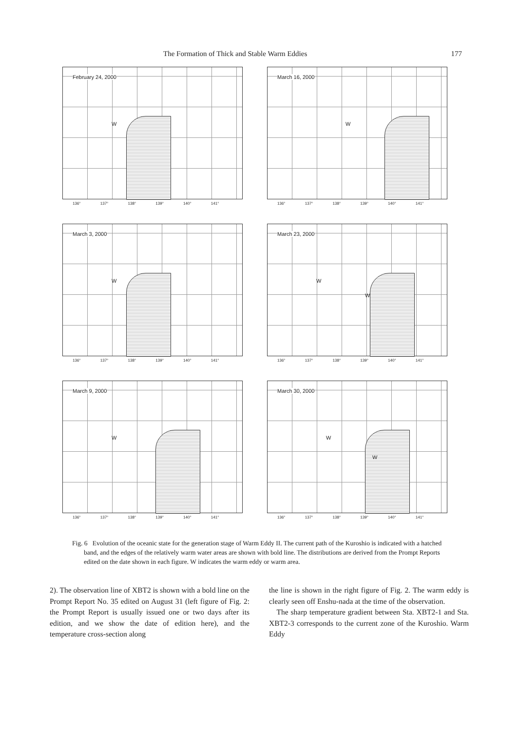The Formation of Thick and Stable Warm Eddies 177
February 24, 2000
W
136° 137° 138° 139° 140° 141°
March 16, 2000
W
136° 137° 138° 139° 140° 141°
March 3, 2000
W
136° 137° 138° 139° 140° 141°
March 23, 2000
W
W
136° 137° 138° 139° 140° 141°
March 9, 2000
W
136° 137° 138° 139° 140° 141°
March 30, 2000
W
W
136° 137° 138° 139° 140° 141°
Fig. 6 Evolution of the oceanic state for the generation stage of Warm Eddy II. The current path of the Kuroshio is indicated with a hatched band, and the edges of the relatively warm water areas are shown with bold line. The distributions are derived from the Prompt Reports edited on the date shown in each figure. W indicates the warm eddy or warm area.
2). The observation line of XBT2 is shown with a bold line on the Prompt Report No. 35 edited on August 31 (left figure of Fig. 2: the Prompt Report is usually issued one or two days after its edition, and we show the date of edition here), and the temperature cross-section along
the line is shown in the right figure of Fig. 2. The warm eddy is clearly seen off Enshu-nada at the time of the observation.
The sharp temperature gradient between Sta. XBT2-1 and Sta. XBT2-3 corresponds to the current zone of the Kuroshio. Warm Eddy